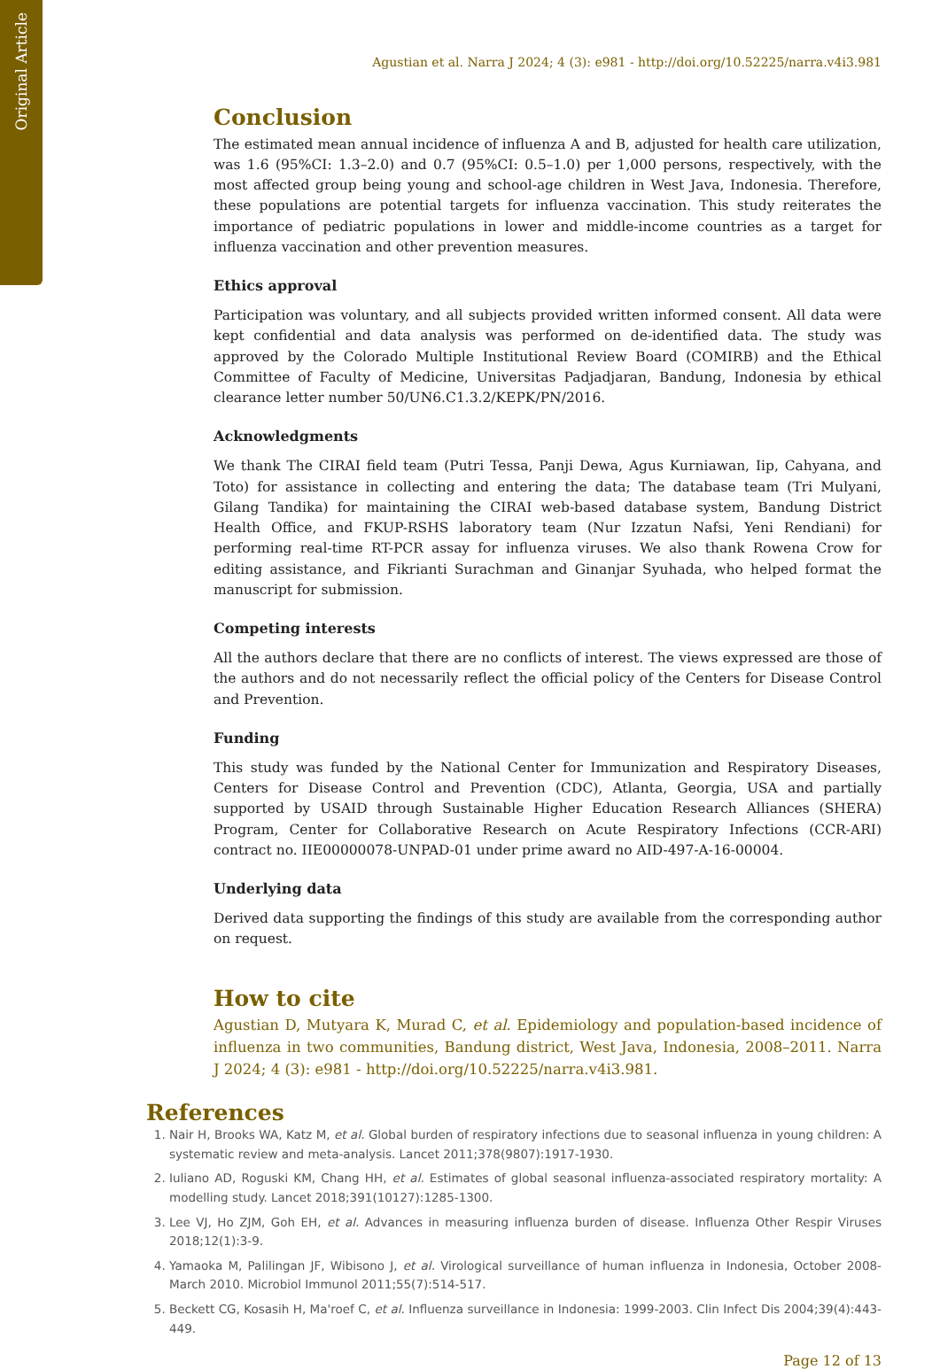Original Article
Agustian et al. Narra J 2024; 4 (3): e981 - http://doi.org/10.52225/narra.v4i3.981
Conclusion
The estimated mean annual incidence of influenza A and B, adjusted for health care utilization, was 1.6 (95%CI: 1.3–2.0) and 0.7 (95%CI: 0.5–1.0) per 1,000 persons, respectively, with the most affected group being young and school-age children in West Java, Indonesia. Therefore, these populations are potential targets for influenza vaccination. This study reiterates the importance of pediatric populations in lower and middle-income countries as a target for influenza vaccination and other prevention measures.
Ethics approval
Participation was voluntary, and all subjects provided written informed consent. All data were kept confidential and data analysis was performed on de-identified data. The study was approved by the Colorado Multiple Institutional Review Board (COMIRB) and the Ethical Committee of Faculty of Medicine, Universitas Padjadjaran, Bandung, Indonesia by ethical clearance letter number 50/UN6.C1.3.2/KEPK/PN/2016.
Acknowledgments
We thank The CIRAI field team (Putri Tessa, Panji Dewa, Agus Kurniawan, Iip, Cahyana, and Toto) for assistance in collecting and entering the data; The database team (Tri Mulyani, Gilang Tandika) for maintaining the CIRAI web-based database system, Bandung District Health Office, and FKUP-RSHS laboratory team (Nur Izzatun Nafsi, Yeni Rendiani) for performing real-time RT-PCR assay for influenza viruses. We also thank Rowena Crow for editing assistance, and Fikrianti Surachman and Ginanjar Syuhada, who helped format the manuscript for submission.
Competing interests
All the authors declare that there are no conflicts of interest. The views expressed are those of the authors and do not necessarily reflect the official policy of the Centers for Disease Control and Prevention.
Funding
This study was funded by the National Center for Immunization and Respiratory Diseases, Centers for Disease Control and Prevention (CDC), Atlanta, Georgia, USA and partially supported by USAID through Sustainable Higher Education Research Alliances (SHERA) Program, Center for Collaborative Research on Acute Respiratory Infections (CCR-ARI) contract no. IIE00000078-UNPAD-01 under prime award no AID-497-A-16-00004.
Underlying data
Derived data supporting the findings of this study are available from the corresponding author on request.
How to cite
Agustian D, Mutyara K, Murad C, et al. Epidemiology and population-based incidence of influenza in two communities, Bandung district, West Java, Indonesia, 2008–2011. Narra J 2024; 4 (3): e981 - http://doi.org/10.52225/narra.v4i3.981.
References
1. Nair H, Brooks WA, Katz M, et al. Global burden of respiratory infections due to seasonal influenza in young children: A systematic review and meta-analysis. Lancet 2011;378(9807):1917-1930.
2. Iuliano AD, Roguski KM, Chang HH, et al. Estimates of global seasonal influenza-associated respiratory mortality: A modelling study. Lancet 2018;391(10127):1285-1300.
3. Lee VJ, Ho ZJM, Goh EH, et al. Advances in measuring influenza burden of disease. Influenza Other Respir Viruses 2018;12(1):3-9.
4. Yamaoka M, Palilingan JF, Wibisono J, et al. Virological surveillance of human influenza in Indonesia, October 2008-March 2010. Microbiol Immunol 2011;55(7):514-517.
5. Beckett CG, Kosasih H, Ma'roef C, et al. Influenza surveillance in Indonesia: 1999-2003. Clin Infect Dis 2004;39(4):443-449.
Page 12 of 13